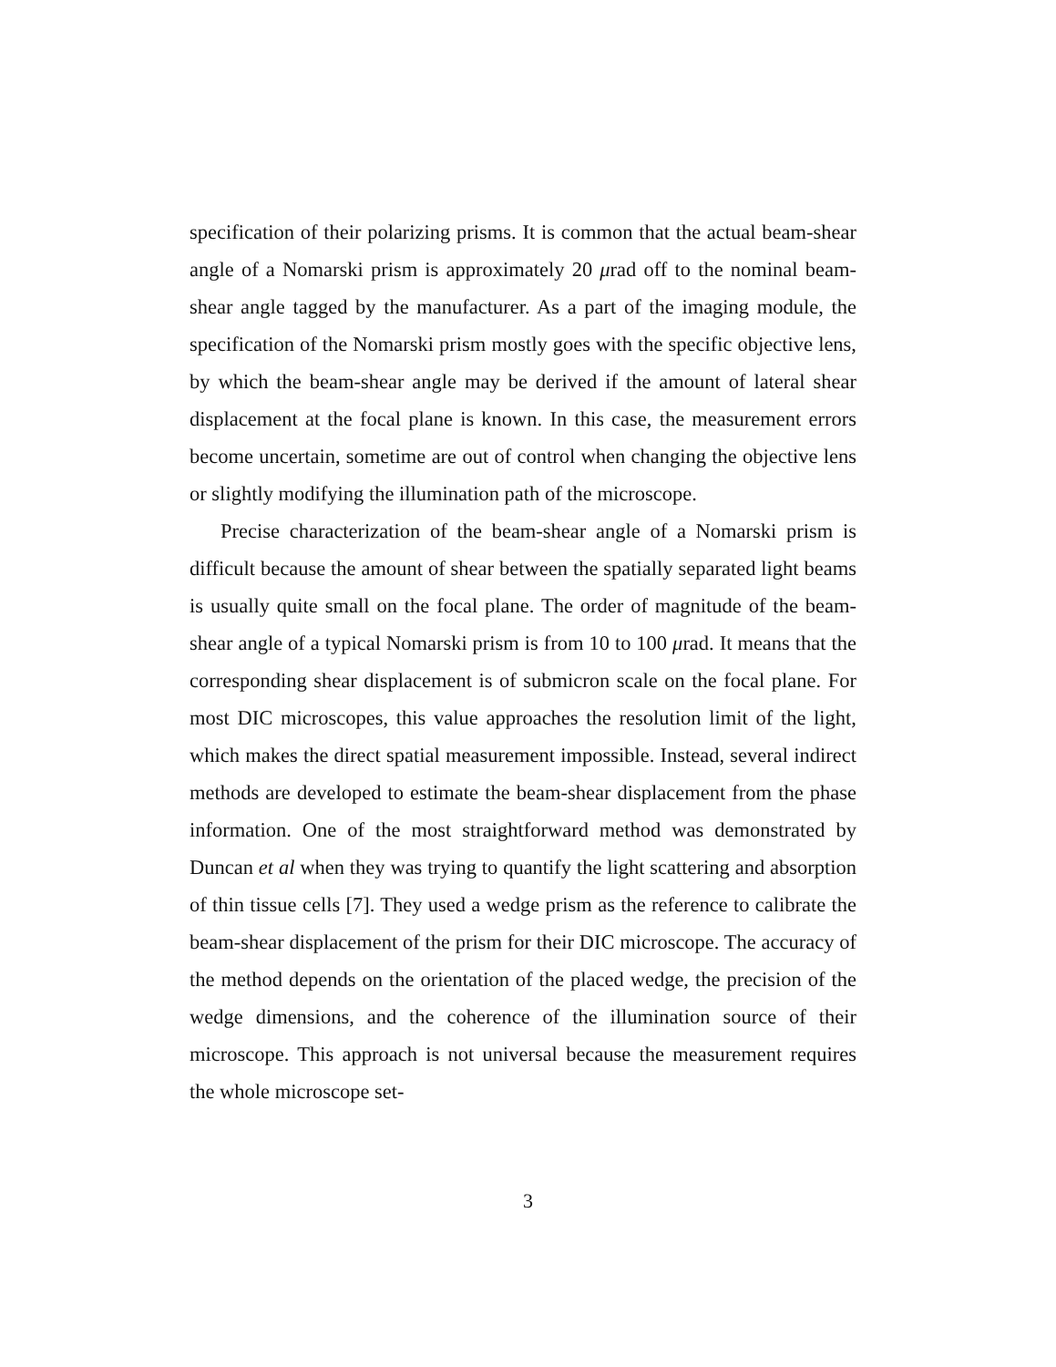specification of their polarizing prisms. It is common that the actual beam-shear angle of a Nomarski prism is approximately 20 μrad off to the nominal beam-shear angle tagged by the manufacturer. As a part of the imaging module, the specification of the Nomarski prism mostly goes with the specific objective lens, by which the beam-shear angle may be derived if the amount of lateral shear displacement at the focal plane is known. In this case, the measurement errors become uncertain, sometime are out of control when changing the objective lens or slightly modifying the illumination path of the microscope.
Precise characterization of the beam-shear angle of a Nomarski prism is difficult because the amount of shear between the spatially separated light beams is usually quite small on the focal plane. The order of magnitude of the beam-shear angle of a typical Nomarski prism is from 10 to 100 μrad. It means that the corresponding shear displacement is of submicron scale on the focal plane. For most DIC microscopes, this value approaches the resolution limit of the light, which makes the direct spatial measurement impossible. Instead, several indirect methods are developed to estimate the beam-shear displacement from the phase information. One of the most straightforward method was demonstrated by Duncan et al when they was trying to quantify the light scattering and absorption of thin tissue cells [7]. They used a wedge prism as the reference to calibrate the beam-shear displacement of the prism for their DIC microscope. The accuracy of the method depends on the orientation of the placed wedge, the precision of the wedge dimensions, and the coherence of the illumination source of their microscope. This approach is not universal because the measurement requires the whole microscope set-
3